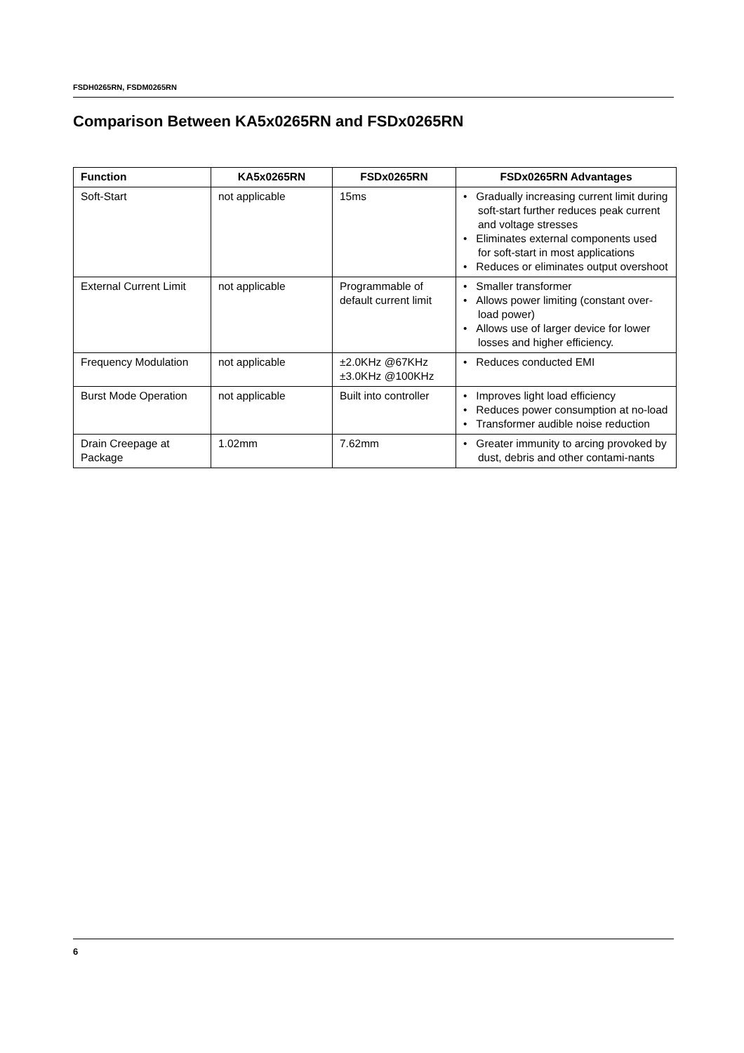FSDH0265RN, FSDM0265RN
Comparison Between KA5x0265RN and FSDx0265RN
| Function | KA5x0265RN | FSDx0265RN | FSDx0265RN Advantages |
| --- | --- | --- | --- |
| Soft-Start | not applicable | 15ms | • Gradually increasing current limit during soft-start further reduces peak current and voltage stresses • Eliminates external components used for soft-start in most applications • Reduces or eliminates output overshoot |
| External Current Limit | not applicable | Programmable of default current limit | • Smaller transformer • Allows power limiting (constant over-load power) • Allows use of larger device for lower losses and higher efficiency. |
| Frequency Modulation | not applicable | ±2.0KHz @67KHz ±3.0KHz @100KHz | • Reduces conducted EMI |
| Burst Mode Operation | not applicable | Built into controller | • Improves light load efficiency • Reduces power consumption at no-load • Transformer audible noise reduction |
| Drain Creepage at Package | 1.02mm | 7.62mm | • Greater immunity to arcing provoked by dust, debris and other contami-nants |
6